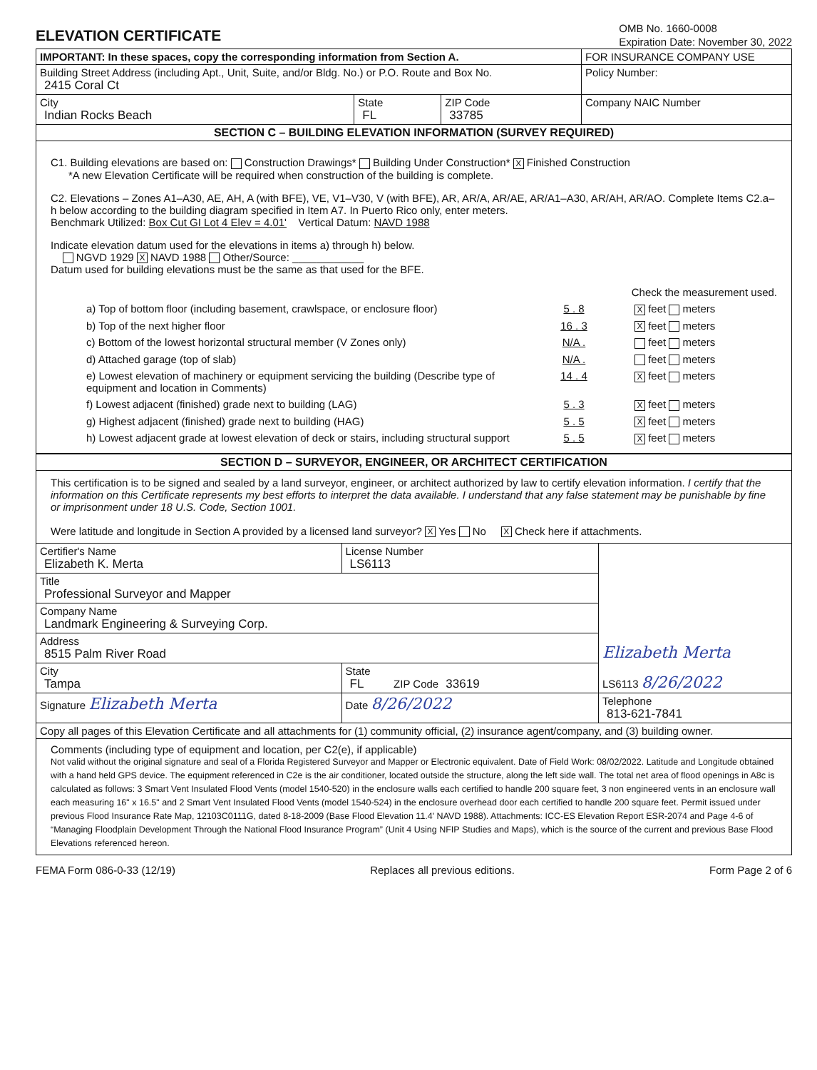ELEVATION CERTIFICATE
OMB No. 1660-0008
Expiration Date: November 30, 2022
| IMPORTANT: In these spaces, copy the corresponding information from Section A. | | | FOR INSURANCE COMPANY USE |
| Building Street Address (including Apt., Unit, Suite, and/or Bldg. No.) or P.O. Route and Box No. 2415 Coral Ct | | | Policy Number: |
| City Indian Rocks Beach | State FL | ZIP Code 33785 | Company NAIC Number |
| SECTION C – BUILDING ELEVATION INFORMATION (SURVEY REQUIRED) | | | |
C1. Building elevations are based on: Construction Drawings* Building Under Construction* X Finished Construction
*A new Elevation Certificate will be required when construction of the building is complete.
C2. Elevations – Zones A1–A30, AE, AH, A (with BFE), VE, V1–V30, V (with BFE), AR, AR/A, AR/AE, AR/A1–A30, AR/AH, AR/AO. Complete Items C2.a–h below according to the building diagram specified in Item A7. In Puerto Rico only, enter meters.
Benchmark Utilized: Box Cut GI Lot 4 Elev = 4.01' Vertical Datum: NAVD 1988
Indicate elevation datum used for the elevations in items a) through h) below.
NGVD 1929 X NAVD 1988 Other/Source: ____________
Datum used for building elevations must be the same as that used for the BFE.
Check the measurement used.
a) Top of bottom floor (including basement, crawlspace, or enclosure floor) 5 . 8 X feet meters
b) Top of the next higher floor 16 . 3 X feet meters
c) Bottom of the lowest horizontal structural member (V Zones only) N/A . feet meters
d) Attached garage (top of slab) N/A . feet meters
e) Lowest elevation of machinery or equipment servicing the building (Describe type of equipment and location in Comments) 14 . 4 X feet meters
f) Lowest adjacent (finished) grade next to building (LAG) 5 . 3 X feet meters
g) Highest adjacent (finished) grade next to building (HAG) 5 . 5 X feet meters
h) Lowest adjacent grade at lowest elevation of deck or stairs, including structural support 5 . 5 X feet meters
| SECTION D – SURVEYOR, ENGINEER, OR ARCHITECT CERTIFICATION | | | |
| This certification is to be signed and sealed by a land surveyor, engineer, or architect authorized by law to certify elevation information. I certify that the information on this Certificate represents my best efforts to interpret the data available. I understand that any false statement may be punishable by fine or imprisonment under 18 U.S. Code, Section 1001. Were latitude and longitude in Section A provided by a licensed land surveyor? X Yes No X Check here if attachments. | | | |
| Certifier's Name Elizabeth K. Merta | | License Number LS6113 | Elizabeth Merta LS6113 8/26/2022 |
| Title Professional Surveyor and Mapper | | | |
| Company Name Landmark Engineering & Surveying Corp. | | | |
| Address 8515 Palm River Road | | | |
| City Tampa | State FL ZIP Code 33619 | | |
| Signature Elizabeth Merta | Date 8/26/2022 | | Telephone 813-621-7841 |
| Copy all pages of this Elevation Certificate and all attachments for (1) community official, (2) insurance agent/company, and (3) building owner. | | | |
| Comments (including type of equipment and location, per C2(e), if applicable) Not valid without the original signature and seal of a Florida Registered Surveyor and Mapper or Electronic equivalent. Date of Field Work: 08/02/2022. Latitude and Longitude obtained with a hand held GPS device. The equipment referenced in C2e is the air conditioner, located outside the structure, along the left side wall. The total net area of flood openings in A8c is calculated as follows: 3 Smart Vent Insulated Flood Vents (model 1540-520) in the enclosure walls each certified to handle 200 square feet, 3 non engineered vents in an enclosure wall each measuring 16" x 16.5" and 2 Smart Vent Insulated Flood Vents (model 1540-524) in the enclosure overhead door each certified to handle 200 square feet. Permit issued under previous Flood Insurance Rate Map, 12103C0111G, dated 8-18-2009 (Base Flood Elevation 11.4' NAVD 1988). Attachments: ICC-ES Elevation Report ESR-2074 and Page 4-6 of “Managing Floodplain Development Through the National Flood Insurance Program” (Unit 4 Using NFIP Studies and Maps), which is the source of the current and previous Base Flood Elevations referenced hereon. | | | |
FEMA Form 086-0-33 (12/19) Replaces all previous editions. Form Page 2 of 6